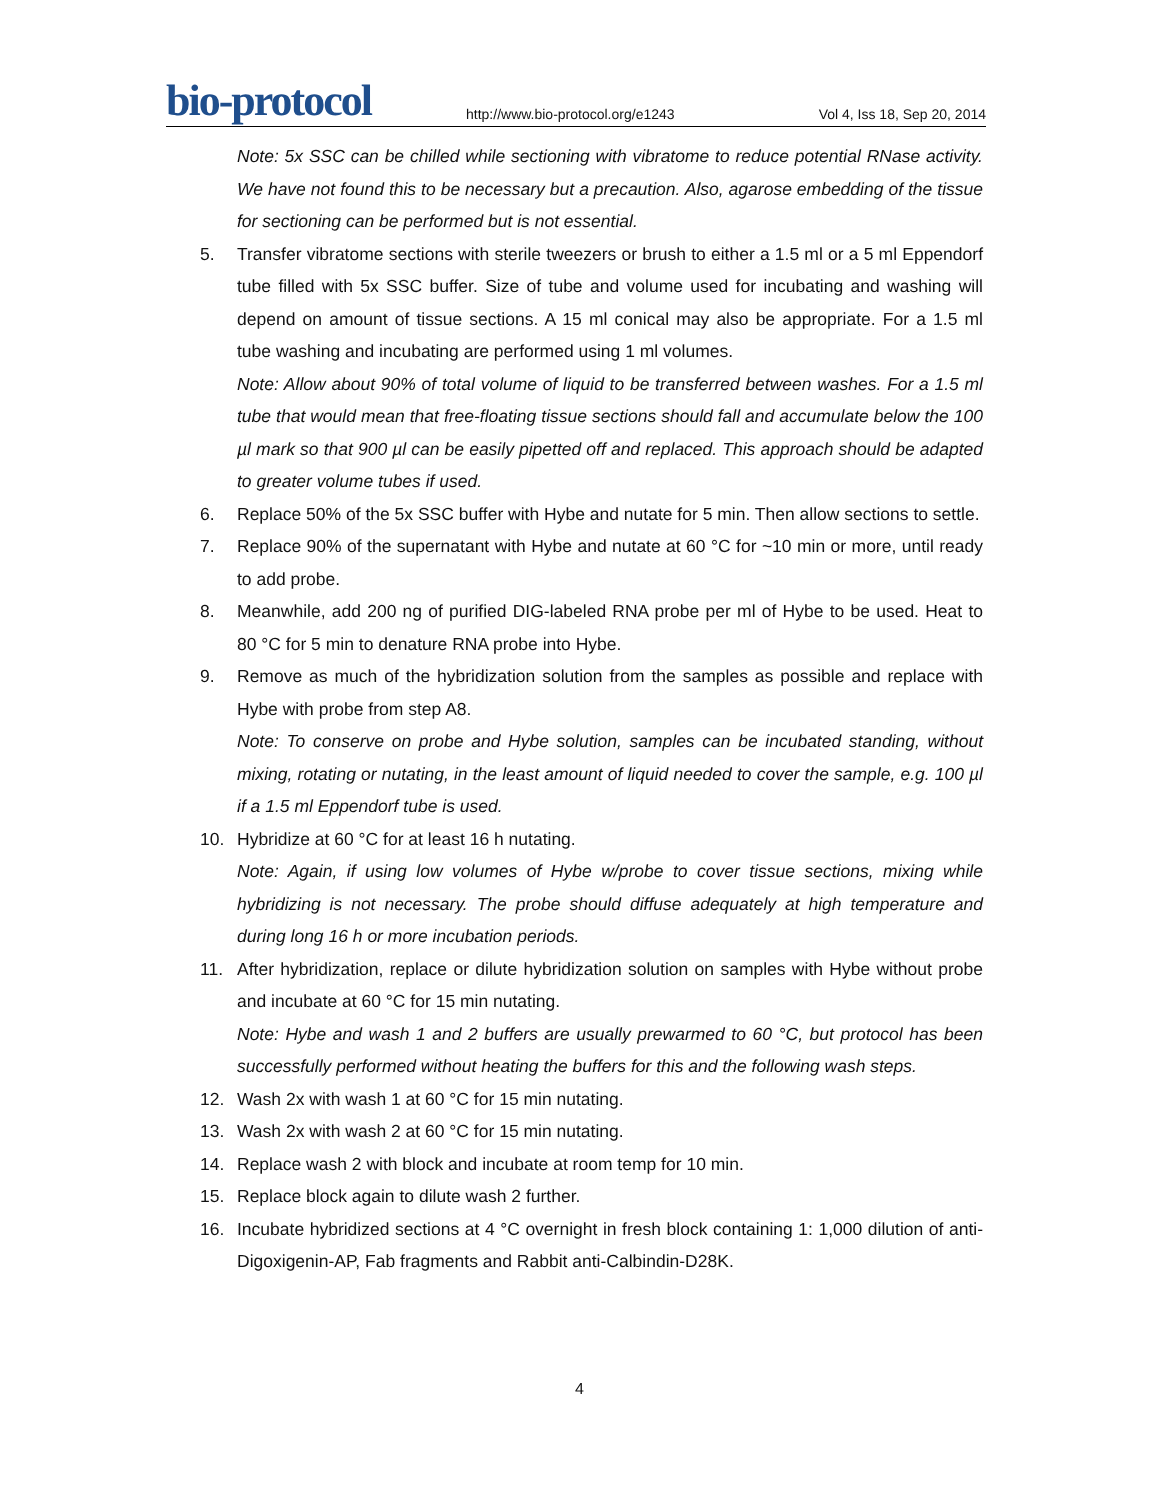bio-protocol
http://www.bio-protocol.org/e1243
Vol 4, Iss 18, Sep 20, 2014
Note: 5x SSC can be chilled while sectioning with vibratome to reduce potential RNase activity. We have not found this to be necessary but a precaution. Also, agarose embedding of the tissue for sectioning can be performed but is not essential.
5. Transfer vibratome sections with sterile tweezers or brush to either a 1.5 ml or a 5 ml Eppendorf tube filled with 5x SSC buffer. Size of tube and volume used for incubating and washing will depend on amount of tissue sections. A 15 ml conical may also be appropriate. For a 1.5 ml tube washing and incubating are performed using 1 ml volumes.
Note: Allow about 90% of total volume of liquid to be transferred between washes. For a 1.5 ml tube that would mean that free-floating tissue sections should fall and accumulate below the 100 µl mark so that 900 µl can be easily pipetted off and replaced. This approach should be adapted to greater volume tubes if used.
6. Replace 50% of the 5x SSC buffer with Hybe and nutate for 5 min. Then allow sections to settle.
7. Replace 90% of the supernatant with Hybe and nutate at 60 °C for ~10 min or more, until ready to add probe.
8. Meanwhile, add 200 ng of purified DIG-labeled RNA probe per ml of Hybe to be used. Heat to 80 °C for 5 min to denature RNA probe into Hybe.
9. Remove as much of the hybridization solution from the samples as possible and replace with Hybe with probe from step A8.
Note: To conserve on probe and Hybe solution, samples can be incubated standing, without mixing, rotating or nutating, in the least amount of liquid needed to cover the sample, e.g. 100 µl if a 1.5 ml Eppendorf tube is used.
10. Hybridize at 60 °C for at least 16 h nutating.
Note: Again, if using low volumes of Hybe w/probe to cover tissue sections, mixing while hybridizing is not necessary. The probe should diffuse adequately at high temperature and during long 16 h or more incubation periods.
11. After hybridization, replace or dilute hybridization solution on samples with Hybe without probe and incubate at 60 °C for 15 min nutating.
Note: Hybe and wash 1 and 2 buffers are usually prewarmed to 60 °C, but protocol has been successfully performed without heating the buffers for this and the following wash steps.
12. Wash 2x with wash 1 at 60 °C for 15 min nutating.
13. Wash 2x with wash 2 at 60 °C for 15 min nutating.
14. Replace wash 2 with block and incubate at room temp for 10 min.
15. Replace block again to dilute wash 2 further.
16. Incubate hybridized sections at 4 °C overnight in fresh block containing 1: 1,000 dilution of anti-Digoxigenin-AP, Fab fragments and Rabbit anti-Calbindin-D28K.
4